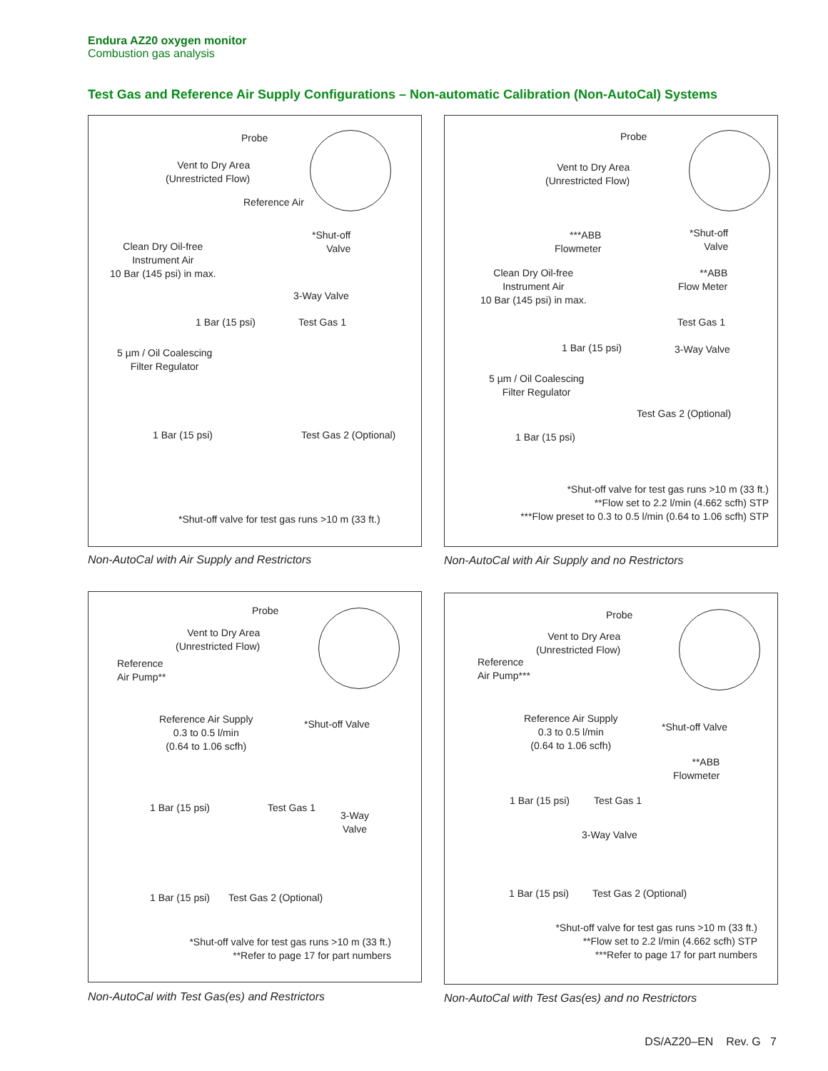Endura AZ20 oxygen monitor
Combustion gas analysis
Test Gas and Reference Air Supply Configurations – Non-automatic Calibration (Non-AutoCal) Systems
Probe
Vent to Dry Area
(Unrestricted Flow)
Reference Air
*Shut-off
Valve
Clean Dry Oil-free
Instrument Air
10 Bar (145 psi) in max.
3-Way Valve
1 Bar (15 psi) Test Gas 1
5 µm / Oil Coalescing
Filter Regulator
1 Bar (15 psi) Test Gas 2 (Optional)
*Shut-off valve for test gas runs >10 m (33 ft.)
Non-AutoCal with Air Supply and Restrictors
Probe
Vent to Dry Area
(Unrestricted Flow)
***ABB
Flowmeter
*Shut-off
Valve
Clean Dry Oil-free
Instrument Air
10 Bar (145 psi) in max.
**ABB
Flow Meter
Test Gas 1
1 Bar (15 psi) 3-Way Valve
5 µm / Oil Coalescing
Filter Regulator
Test Gas 2 (Optional)
1 Bar (15 psi)
*Shut-off valve for test gas runs >10 m (33 ft.)
**Flow set to 2.2 l/min (4.662 scfh) STP
***Flow preset to 0.3 to 0.5 l/min (0.64 to 1.06 scfh) STP
Non-AutoCal with Air Supply and no Restrictors
Probe
Vent to Dry Area
(Unrestricted Flow)
Reference
Air Pump**
Reference Air Supply
0.3 to 0.5 l/min
(0.64 to 1.06 scfh)
*Shut-off Valve
1 Bar (15 psi) Test Gas 1
3-Way
Valve
1 Bar (15 psi) Test Gas 2 (Optional)
*Shut-off valve for test gas runs >10 m (33 ft.)
**Refer to page 17 for part numbers
Non-AutoCal with Test Gas(es) and Restrictors
Probe
Vent to Dry Area
(Unrestricted Flow)
Reference
Air Pump***
Reference Air Supply
0.3 to 0.5 l/min
(0.64 to 1.06 scfh)
*Shut-off Valve
**ABB
Flowmeter
1 Bar (15 psi) Test Gas 1
3-Way Valve
1 Bar (15 psi) Test Gas 2 (Optional)
*Shut-off valve for test gas runs >10 m (33 ft.)
**Flow set to 2.2 l/min (4.662 scfh) STP
***Refer to page 17 for part numbers
Non-AutoCal with Test Gas(es) and no Restrictors
DS/AZ20–EN Rev. G 7